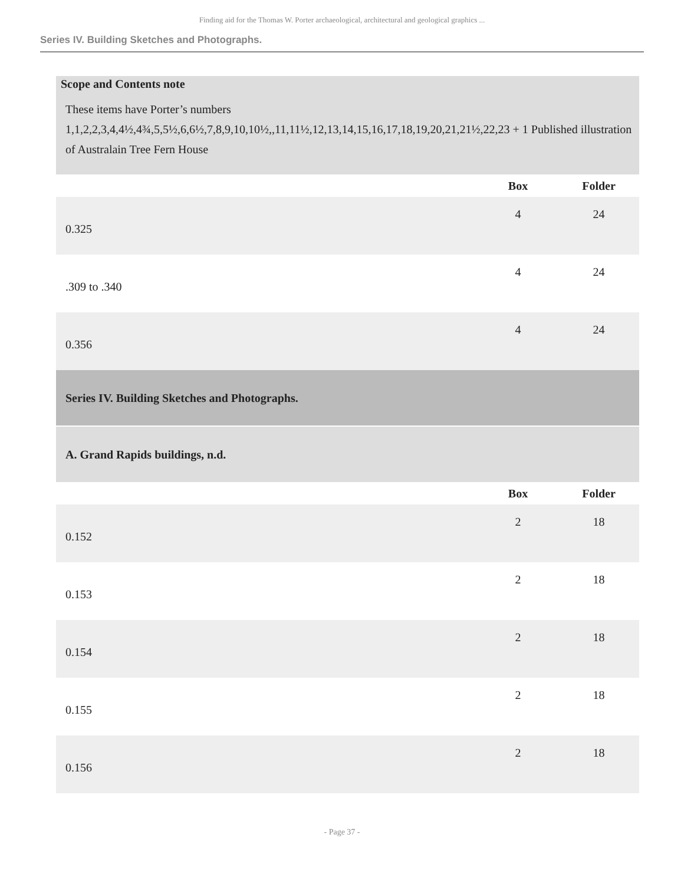Finding aid for the Thomas W. Porter archaeological, architectural and geological graphics ...
Series IV. Building Sketches and Photographs.
Scope and Contents note
These items have Porter’s numbers 1,1,2,2,3,4,4½,4¾,5,5½,6,6½,7,8,9,10,10½,,11,11½,12,13,14,15,16,17,18,19,20,21,21½,22,23 + 1 Published illustration of Australain Tree Fern House
| | Box | Folder |
| --- | --- | --- |
| 0.325 | 4 | 24 |
| .309 to .340 | 4 | 24 |
| 0.356 | 4 | 24 |
| Series IV. Building Sketches and Photographs. | | |
| A. Grand Rapids buildings, n.d. | | |
| | Box | Folder |
| 0.152 | 2 | 18 |
| 0.153 | 2 | 18 |
| 0.154 | 2 | 18 |
| 0.155 | 2 | 18 |
| 0.156 | 2 | 18 |
- Page 37 -